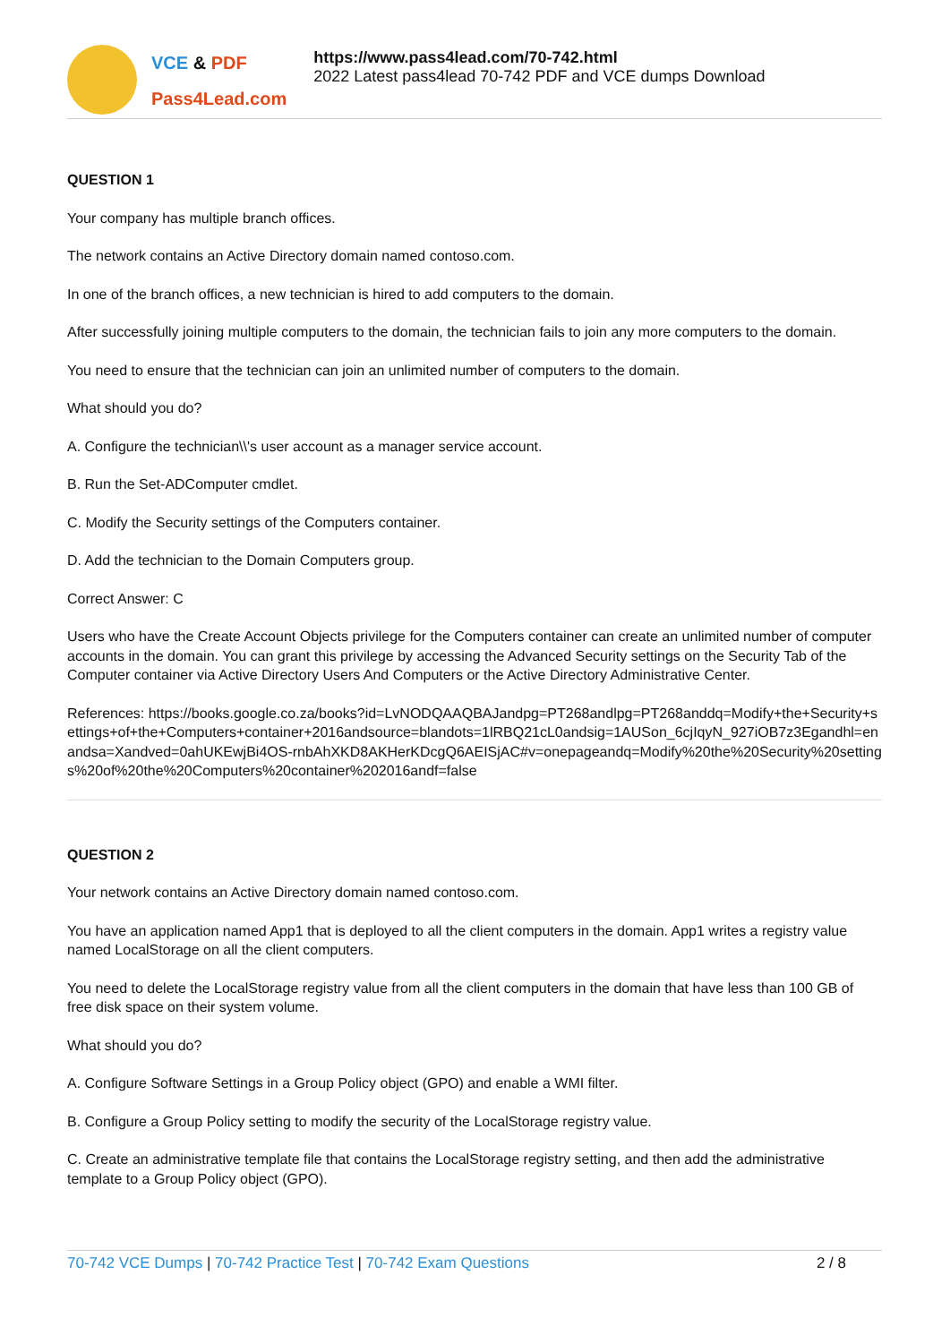VCE & PDF
Pass4Lead.com
https://www.pass4lead.com/70-742.html
2022 Latest pass4lead 70-742 PDF and VCE dumps Download
QUESTION 1
Your company has multiple branch offices.
The network contains an Active Directory domain named contoso.com.
In one of the branch offices, a new technician is hired to add computers to the domain.
After successfully joining multiple computers to the domain, the technician fails to join any more computers to the domain.
You need to ensure that the technician can join an unlimited number of computers to the domain.
What should you do?
A. Configure the technician\\'s user account as a manager service account.
B. Run the Set-ADComputer cmdlet.
C. Modify the Security settings of the Computers container.
D. Add the technician to the Domain Computers group.
Correct Answer: C
Users who have the Create Account Objects privilege for the Computers container can create an unlimited number of computer accounts in the domain. You can grant this privilege by accessing the Advanced Security settings on the Security Tab of the Computer container via Active Directory Users And Computers or the Active Directory Administrative Center.
References: https://books.google.co.za/books?id=LvNODQAAQBAJandpg=PT268andlpg=PT268anddq=Modify+the+Security+settings+of+the+Computers+container+2016andsource=blandots=1lRBQ21cL0andsig=1AUSon_6cjIqyN_927iOB7z3Egandhl=enandsa=Xandved=0ahUKEwjBi4OS-rnbAhXKD8AKHerKDcgQ6AEISjAC#v=onepageandq=Modify%20the%20Security%20settings%20of%20the%20Computers%20container%202016andf=false
QUESTION 2
Your network contains an Active Directory domain named contoso.com.
You have an application named App1 that is deployed to all the client computers in the domain. App1 writes a registry value named LocalStorage on all the client computers.
You need to delete the LocalStorage registry value from all the client computers in the domain that have less than 100 GB of free disk space on their system volume.
What should you do?
A. Configure Software Settings in a Group Policy object (GPO) and enable a WMI filter.
B. Configure a Group Policy setting to modify the security of the LocalStorage registry value.
C. Create an administrative template file that contains the LocalStorage registry setting, and then add the administrative template to a Group Policy object (GPO).
70-742 VCE Dumps | 70-742 Practice Test | 70-742 Exam Questions
2 / 8